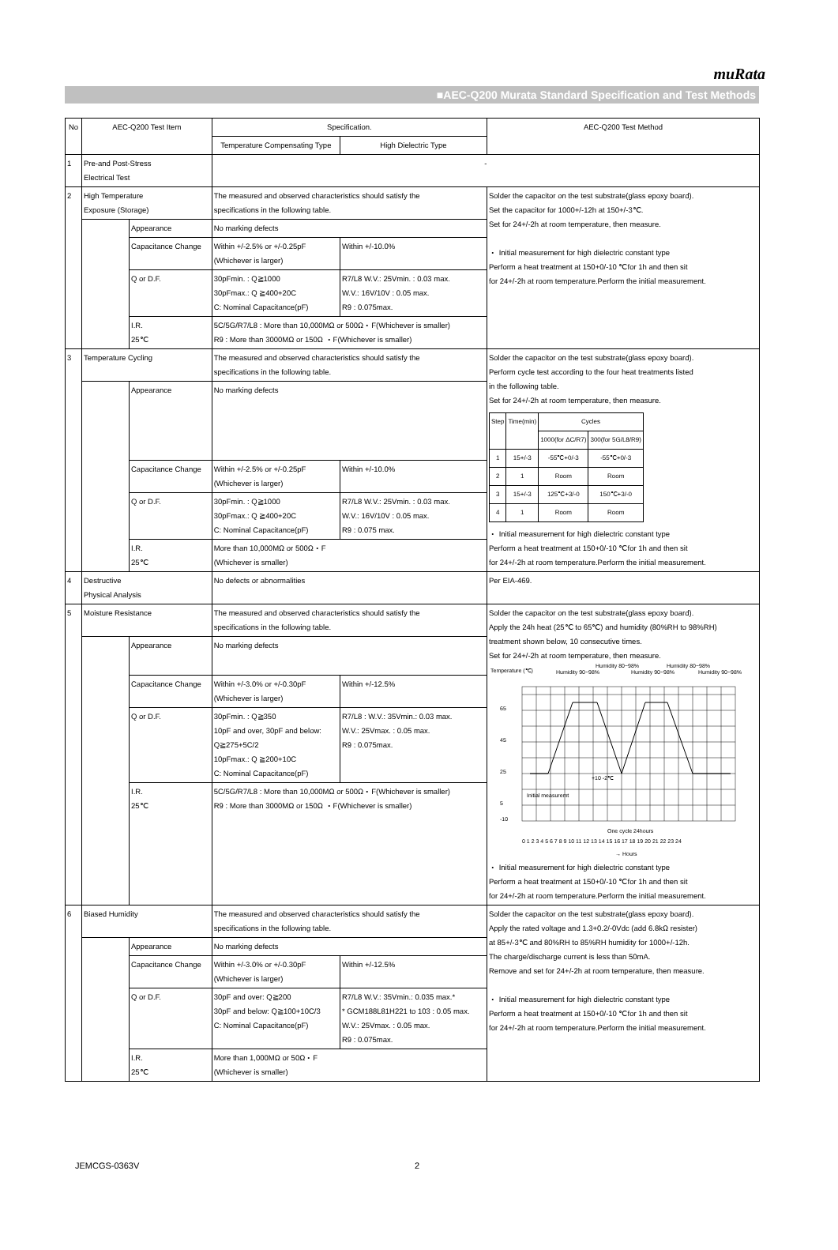muRata
■AEC-Q200 Murata Standard Specification and Test Methods
| No | AEC-Q200 Test Item | | Specification. | | AEC-Q200 Test Method |
| --- | --- | --- | --- | --- | --- |
| | | | Temperature Compensating Type | High Dielectric Type | |
| 1 | Pre-and Post-Stress Electrical Test | | - | | |
| 2 | High Temperature Exposure (Storage) | | The measured and observed characteristics should satisfy the specifications in the following table. | | Solder the capacitor on the test substrate(glass epoxy board). Set the capacitor for 1000+/-12h at 150+/-3℃. Set for 24+/-2h at room temperature, then measure. ・ Initial measurement for high dielectric constant type Perform a heat treatment at 150+0/-10 ℃for 1h and then sit for 24+/-2h at room temperature.Perform the initial measurement. |
| | | Appearance | No marking defects | | |
| | | Capacitance Change | Within +/-2.5% or +/-0.25pF (Whichever is larger) | Within +/-10.0% | |
| | | Q or D.F. | 30pFmin. : Q≧1000 30pFmax.: Q ≧400+20C C: Nominal Capacitance(pF) | R7/L8 W.V.: 25Vmin. : 0.03 max. W.V.: 16V/10V : 0.05 max. R9 : 0.075max. | |
| | | I.R. 25℃ | 5C/5G/R7/L8 : More than 10,000MΩ or 500Ω・F(Whichever is smaller) R9 : More than 3000MΩ or 150Ω ・F(Whichever is smaller) | | |
| 3 | Temperature Cycling | | The measured and observed characteristics should satisfy the specifications in the following table. | | Solder the capacitor on the test substrate(glass epoxy board). Perform cycle test according to the four heat treatments listed in the following table. Set for 24+/-2h at room temperature, then measure. / Step / Time(min) / Cycles / / / / / 1000(for ΔC/R7) / 300(for 5G/L8/R9) / / 1 / 15+/-3 / -55℃+0/-3 / -55℃+0/-3 / / 2 / 1 / Room / Room / / 3 / 15+/-3 / 125℃+3/-0 / 150℃+3/-0 / / 4 / 1 / Room / Room / ・ Initial measurement for high dielectric constant type Perform a heat treatment at 150+0/-10 ℃for 1h and then sit for 24+/-2h at room temperature.Perform the initial measurement. |
| | | Appearance | No marking defects | | |
| | | Capacitance Change | Within +/-2.5% or +/-0.25pF (Whichever is larger) | Within +/-10.0% | |
| | | Q or D.F. | 30pFmin. : Q≧1000 30pFmax.: Q ≧400+20C C: Nominal Capacitance(pF) | R7/L8 W.V.: 25Vmin. : 0.03 max. W.V.: 16V/10V : 0.05 max. R9 : 0.075 max. | |
| | | I.R. 25℃ | More than 10,000MΩ or 500Ω・F (Whichever is smaller) | | |
| 4 | Destructive Physical Analysis | | No defects or abnormalities | | Per EIA-469. |
| 5 | Moisture Resistance | | The measured and observed characteristics should satisfy the specifications in the following table. | | Solder the capacitor on the test substrate(glass epoxy board). Apply the 24h heat (25℃ to 65℃) and humidity (80%RH to 98%RH) treatment shown below, 10 consecutive times. Set for 24+/-2h at room temperature, then measure. Temperature (℃) Humidity 90~98% Humidity 80~98% Humidity 90~98% Humidity 80~98% Humidity 90~98% 65 45 25 5 -10 Initial measuremt +10 -2℃ One cycle 24hours 0 1 2 3 4 5 6 7 8 9 10 11 12 13 14 15 16 17 18 19 20 21 22 23 24 → Hours ・ Initial measurement for high dielectric constant type Perform a heat treatment at 150+0/-10 ℃for 1h and then sit for 24+/-2h at room temperature.Perform the initial measurement. |
| | | Appearance | No marking defects | | |
| | | Capacitance Change | Within +/-3.0% or +/-0.30pF (Whichever is larger) | Within +/-12.5% | |
| | | Q or D.F. | 30pFmin. : Q≧350 10pF and over, 30pF and below: Q≧275+5C/2 10pFmax.: Q ≧200+10C C: Nominal Capacitance(pF) | R7/L8 : W.V.: 35Vmin.: 0.03 max. W.V.: 25Vmax. : 0.05 max. R9 : 0.075max. | |
| | | I.R. 25℃ | 5C/5G/R7/L8 : More than 10,000MΩ or 500Ω・F(Whichever is smaller) R9 : More than 3000MΩ or 150Ω ・F(Whichever is smaller) | | |
| 6 | Biased Humidity | | The measured and observed characteristics should satisfy the specifications in the following table. | | Solder the capacitor on the test substrate(glass epoxy board). Apply the rated voltage and 1.3+0.2/-0Vdc (add 6.8kΩ resister) at 85+/-3℃ and 80%RH to 85%RH humidity for 1000+/-12h. The charge/discharge current is less than 50mA. Remove and set for 24+/-2h at room temperature, then measure. ・ Initial measurement for high dielectric constant type Perform a heat treatment at 150+0/-10 ℃for 1h and then sit for 24+/-2h at room temperature.Perform the initial measurement. |
| | | Appearance | No marking defects | | |
| | | Capacitance Change | Within +/-3.0% or +/-0.30pF (Whichever is larger) | Within +/-12.5% | |
| | | Q or D.F. | 30pF and over: Q≧200 30pF and below: Q≧100+10C/3 C: Nominal Capacitance(pF) | R7/L8 W.V.: 35Vmin.: 0.035 max.* * GCM188L81H221 to 103 : 0.05 max. W.V.: 25Vmax. : 0.05 max. R9 : 0.075max. | |
| | | I.R. 25℃ | More than 1,000MΩ or 50Ω・F (Whichever is smaller) | | |
JEMCGS-0363V 2